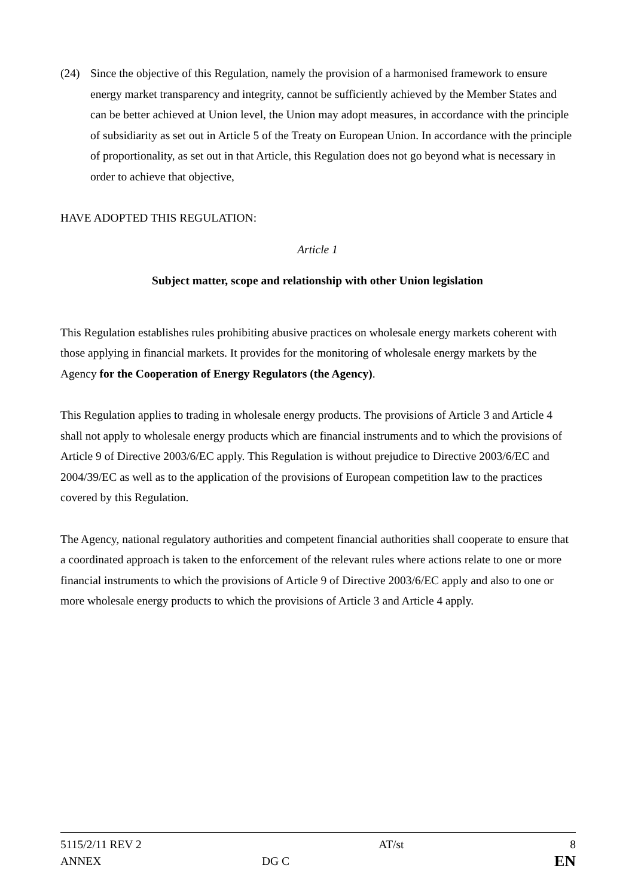(24) Since the objective of this Regulation, namely the provision of a harmonised framework to ensure energy market transparency and integrity, cannot be sufficiently achieved by the Member States and can be better achieved at Union level, the Union may adopt measures, in accordance with the principle of subsidiarity as set out in Article 5 of the Treaty on European Union. In accordance with the principle of proportionality, as set out in that Article, this Regulation does not go beyond what is necessary in order to achieve that objective,
HAVE ADOPTED THIS REGULATION:
Article 1
Subject matter, scope and relationship with other Union legislation
This Regulation establishes rules prohibiting abusive practices on wholesale energy markets coherent with those applying in financial markets. It provides for the monitoring of wholesale energy markets by the Agency for the Cooperation of Energy Regulators (the Agency).
This Regulation applies to trading in wholesale energy products. The provisions of Article 3 and Article 4 shall not apply to wholesale energy products which are financial instruments and to which the provisions of Article 9 of Directive 2003/6/EC apply. This Regulation is without prejudice to Directive 2003/6/EC and 2004/39/EC as well as to the application of the provisions of European competition law to the practices covered by this Regulation.
The Agency, national regulatory authorities and competent financial authorities shall cooperate to ensure that a coordinated approach is taken to the enforcement of the relevant rules where actions relate to one or more financial instruments to which the provisions of Article 9 of Directive 2003/6/EC apply and also to one or more wholesale energy products to which the provisions of Article 3 and Article 4 apply.
| 5115/2/11 REV 2 | | AT/st | 8 |
| ANNEX | DG C | | EN |